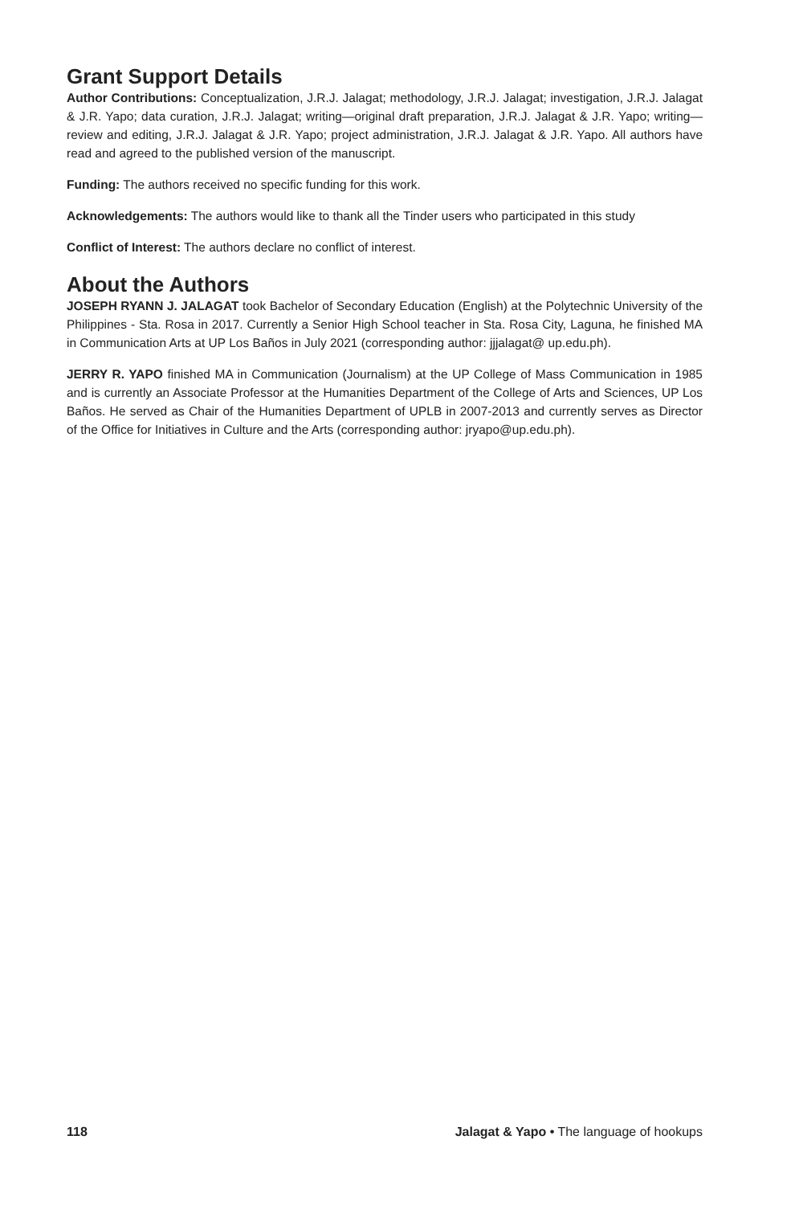Grant Support Details
Author Contributions: Conceptualization, J.R.J. Jalagat; methodology, J.R.J. Jalagat; investigation, J.R.J. Jalagat & J.R. Yapo; data curation, J.R.J. Jalagat; writing—original draft preparation, J.R.J. Jalagat & J.R. Yapo; writing—review and editing, J.R.J. Jalagat & J.R. Yapo; project administration, J.R.J. Jalagat & J.R. Yapo. All authors have read and agreed to the published version of the manuscript.
Funding: The authors received no specific funding for this work.
Acknowledgements: The authors would like to thank all the Tinder users who participated in this study
Conflict of Interest: The authors declare no conflict of interest.
About the Authors
JOSEPH RYANN J. JALAGAT took Bachelor of Secondary Education (English) at the Polytechnic University of the Philippines - Sta. Rosa in 2017. Currently a Senior High School teacher in Sta. Rosa City, Laguna, he finished MA in Communication Arts at UP Los Baños in July 2021 (corresponding author: jjjalagat@ up.edu.ph).
JERRY R. YAPO finished MA in Communication (Journalism) at the UP College of Mass Communication in 1985 and is currently an Associate Professor at the Humanities Department of the College of Arts and Sciences, UP Los Baños. He served as Chair of the Humanities Department of UPLB in 2007-2013 and currently serves as Director of the Office for Initiatives in Culture and the Arts (corresponding author: jryapo@up.edu.ph).
118 Jalagat & Yapo • The language of hookups